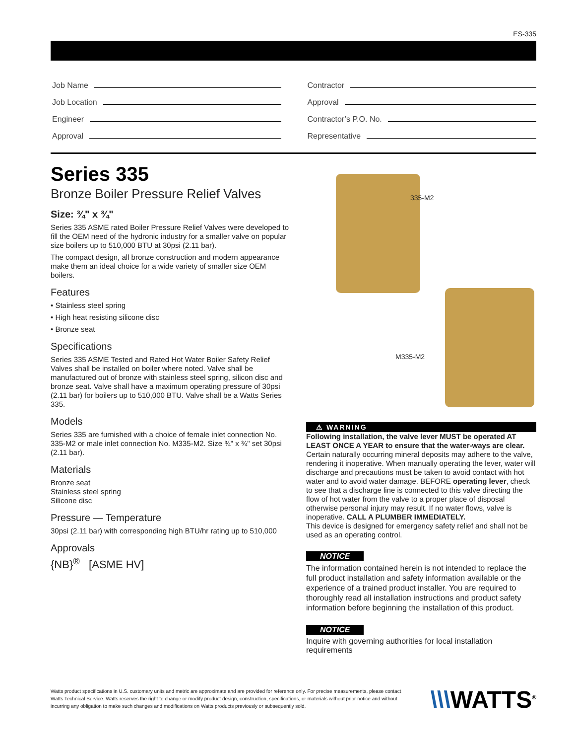ES-335
Job Name
Job Location
Engineer
Approval
Contractor
Approval
Contractor’s P.O. No.
Representative
Series 335
Bronze Boiler Pressure Relief Valves
Size: ¾" x ¾"
Series 335 ASME rated Boiler Pressure Relief Valves were developed to fill the OEM need of the hydronic industry for a smaller valve on popular size boilers up to 510,000 BTU at 30psi (2.11 bar).
The compact design, all bronze construction and modern appearance make them an ideal choice for a wide variety of smaller size OEM boilers.
Features
• Stainless steel spring
• High heat resisting silicone disc
• Bronze seat
Specifications
Series 335 ASME Tested and Rated Hot Water Boiler Safety Relief Valves shall be installed on boiler where noted. Valve shall be manufactured out of bronze with stainless steel spring, silicon disc and bronze seat. Valve shall have a maximum operating pressure of 30psi (2.11 bar) for boilers up to 510,000 BTU. Valve shall be a Watts Series 335.
Models
Series 335 are furnished with a choice of female inlet connection No. 335-M2 or male inlet connection No. M335-M2. Size ¾" x ¾" set 30psi (2.11 bar).
Materials
Bronze seat
Stainless steel spring
Silicone disc
Pressure — Temperature
30psi (2.11 bar) with corresponding high BTU/hr rating up to 510,000
Approvals
{NB}<sup>®</sup> [ASME HV]
335-M2
M335-M2
⚠ WARNING
Following installation, the valve lever MUST be operated AT LEAST ONCE A YEAR to ensure that the water-ways are clear. Certain naturally occurring mineral deposits may adhere to the valve, rendering it inoperative. When manually operating the lever, water will discharge and precautions must be taken to avoid contact with hot water and to avoid water damage. BEFORE operating lever, check to see that a discharge line is connected to this valve directing the flow of hot water from the valve to a proper place of disposal otherwise personal injury may result. If no water flows, valve is inoperative. CALL A PLUMBER IMMEDIATELY.
This device is designed for emergency safety relief and shall not be used as an operating control.
NOTICE
The information contained herein is not intended to replace the full product installation and safety information available or the experience of a trained product installer. You are required to thoroughly read all installation instructions and product safety information before beginning the installation of this product.
NOTICE
Inquire with governing authorities for local installation requirements
Watts product specifications in U.S. customary units and metric are approximate and are provided for reference only. For precise measurements, please contact Watts Technical Service. Watts reserves the right to change or modify product design, construction, specifications, or materials without prior notice and without incurring any obligation to make such changes and modifications on Watts products previously or subsequently sold.
\\\WATTS<sup>®</sup>